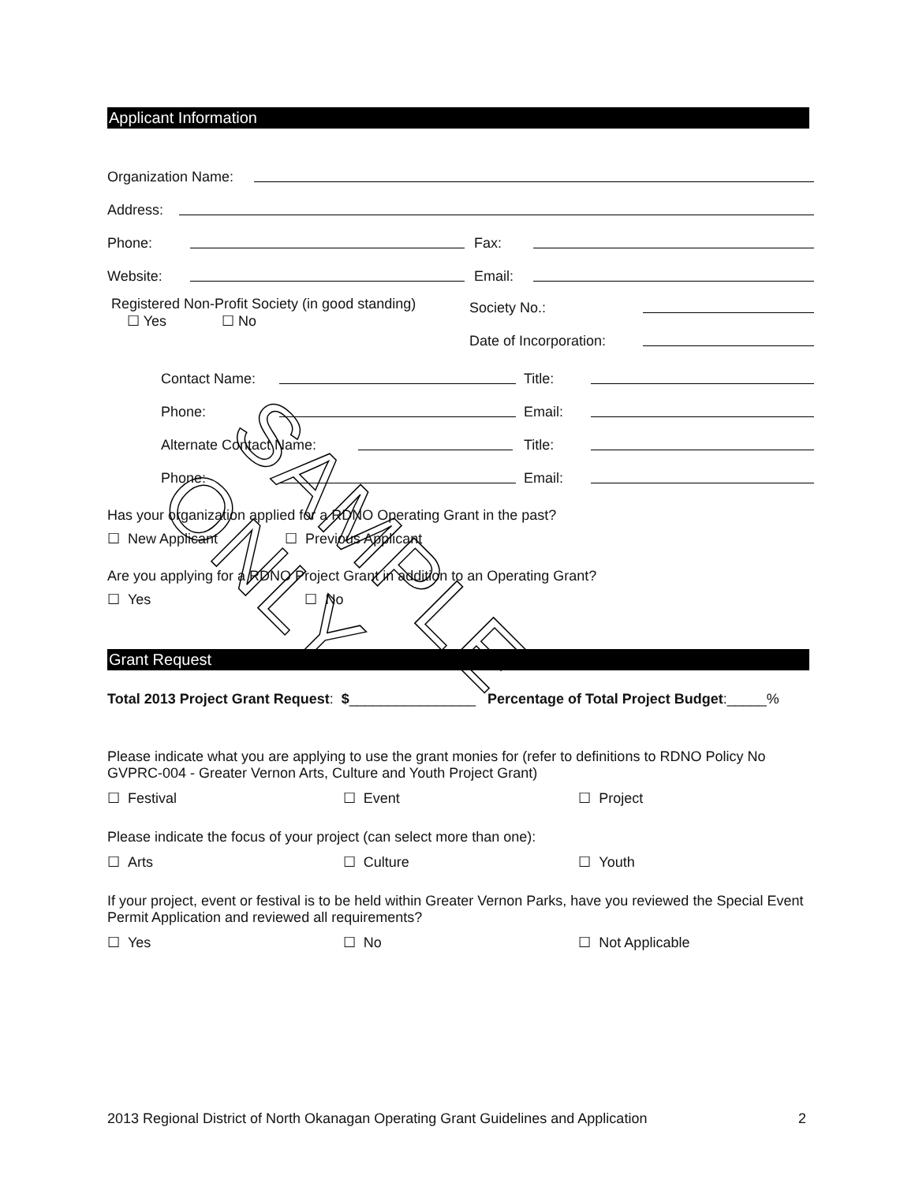Applicant Information
Organization Name:
Address:
Phone: Fax:
Website: Email:
Registered Non-Profit Society (in good standing)
☐ Yes ☐ No
Society No.:
Date of Incorporation:
Contact Name: Title:
Phone: Email:
Alternate Contact Name: Title:
Phone: Email:
Has your organization applied for a RDNO Operating Grant in the past?
☐ New Applicant ☐ Previous Applicant
Are you applying for a RDNO Project Grant in addition to an Operating Grant?
☐ Yes ☐ No
Grant Request
Total 2013 Project Grant Request: $________________ Percentage of Total Project Budget:_____%
Please indicate what you are applying to use the grant monies for (refer to definitions to RDNO Policy No GVPRC-004 - Greater Vernon Arts, Culture and Youth Project Grant)
☐ Festival ☐ Event ☐ Project
Please indicate the focus of your project (can select more than one):
☐ Arts ☐ Culture ☐ Youth
If your project, event or festival is to be held within Greater Vernon Parks, have you reviewed the Special Event Permit Application and reviewed all requirements?
☐ Yes ☐ No ☐ Not Applicable
SAMPLE ONLY
2013 Regional District of North Okanagan Operating Grant Guidelines and Application 2